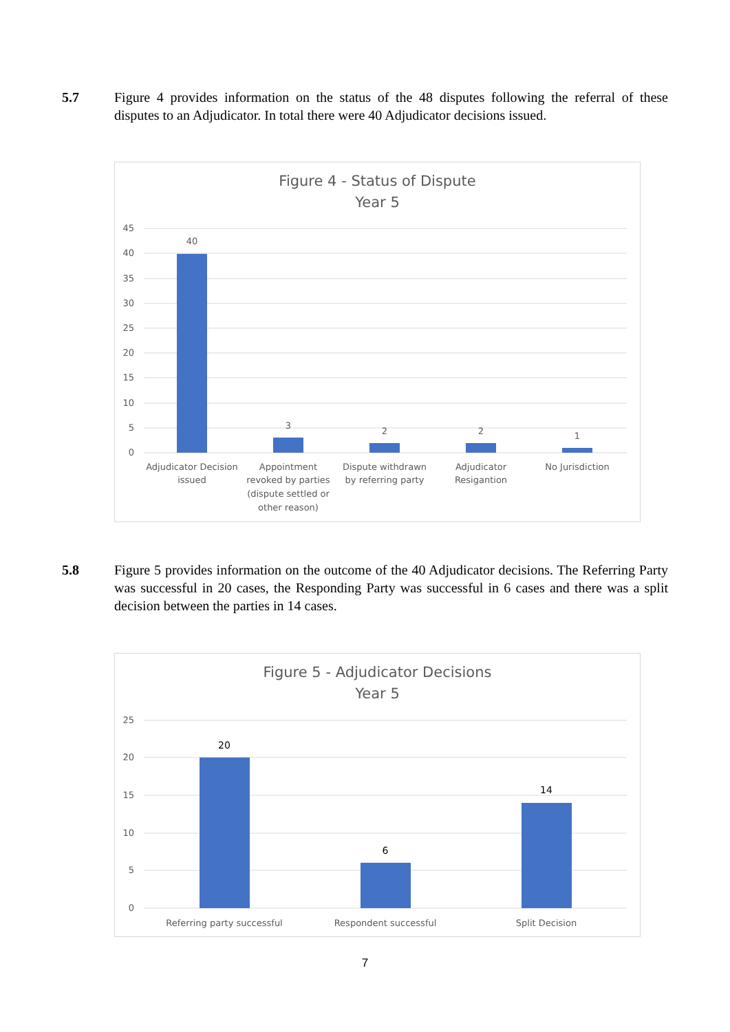5.7 Figure 4 provides information on the status of the 48 disputes following the referral of these disputes to an Adjudicator. In total there were 40 Adjudicator decisions issued.
Figure 4 - Status of Dispute
Year 5
45
40
35
30
25
20
15
10
5
0
40
3
2
2
1
Adjudicator Decision
issued
Appointment
revoked by parties
(dispute settled or
other reason)
Dispute withdrawn
by referring party
Adjudicator
Resigantion
No Jurisdiction
5.8 Figure 5 provides information on the outcome of the 40 Adjudicator decisions. The Referring Party was successful in 20 cases, the Responding Party was successful in 6 cases and there was a split decision between the parties in 14 cases.
Figure 5 - Adjudicator Decisions
Year 5
25
20
15
10
5
0
20
6
14
Referring party successful
Respondent successful
Split Decision
7